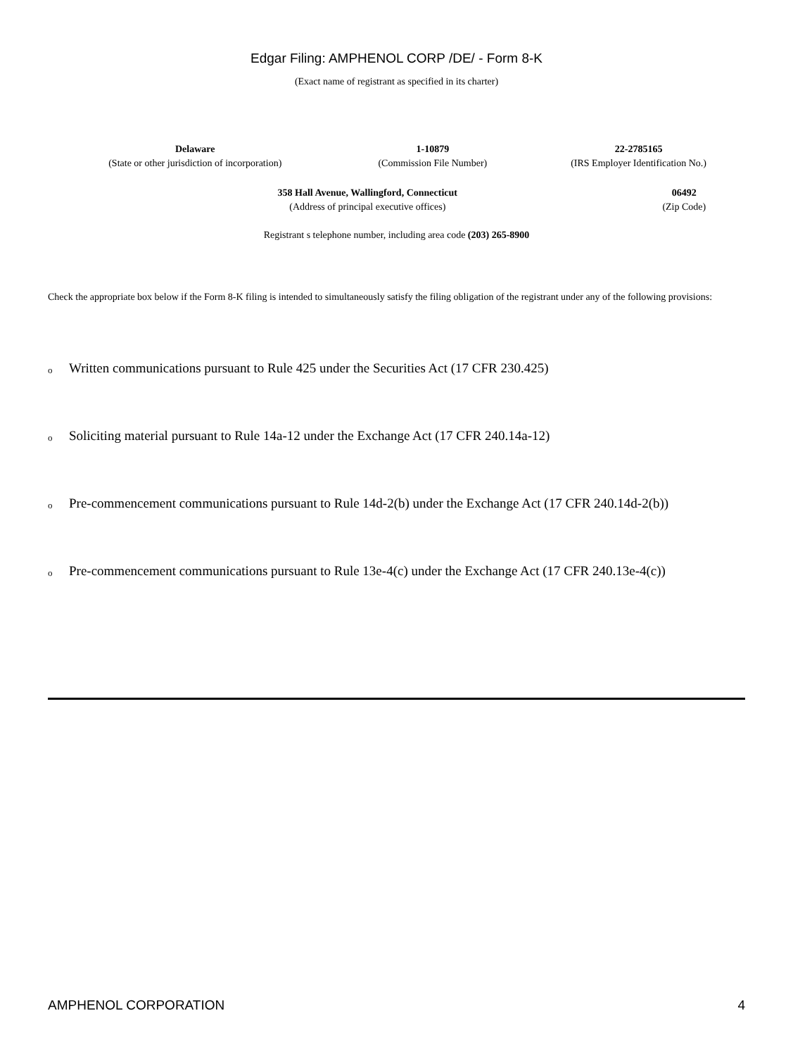Edgar Filing: AMPHENOL CORP /DE/ - Form 8-K
(Exact name of registrant as specified in its charter)
| Delaware | 1-10879 | 22-2785165 |
| (State or other jurisdiction of incorporation) | (Commission File Number) | (IRS Employer Identification No.) |
| 358 Hall Avenue, Wallingford, Connecticut | 06492 |
| (Address of principal executive offices) | (Zip Code) |
Registrant s telephone number, including area code (203) 265-8900
Check the appropriate box below if the Form 8-K filing is intended to simultaneously satisfy the filing obligation of the registrant under any of the following provisions:
o Written communications pursuant to Rule 425 under the Securities Act (17 CFR 230.425)
o Soliciting material pursuant to Rule 14a-12 under the Exchange Act (17 CFR 240.14a-12)
o Pre-commencement communications pursuant to Rule 14d-2(b) under the Exchange Act (17 CFR 240.14d-2(b))
o Pre-commencement communications pursuant to Rule 13e-4(c) under the Exchange Act (17 CFR 240.13e-4(c))
AMPHENOL CORPORATION 4